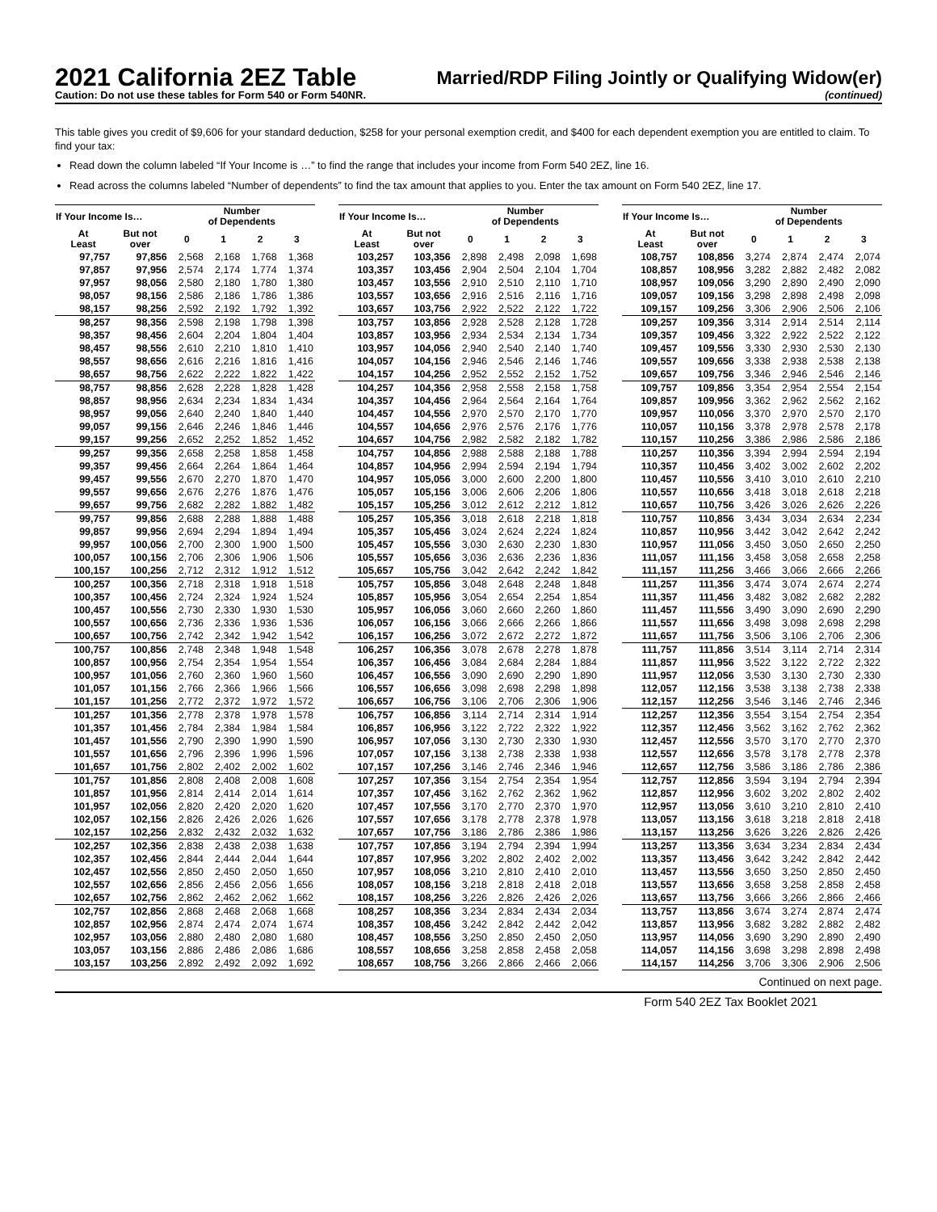2021 California 2EZ Table
Caution: Do not use these tables for Form 540 or Form 540NR.
Married/RDP Filing Jointly or Qualifying Widow(er)
(continued)
This table gives you credit of $9,606 for your standard deduction, $258 for your personal exemption credit, and $400 for each dependent exemption you are entitled to claim. To find your tax:
Read down the column labeled “If Your Income is …” to find the range that includes your income from Form 540 2EZ, line 16.
Read across the columns labeled “Number of dependents” to find the tax amount that applies to you. Enter the tax amount on Form 540 2EZ, line 17.
| If Your Income Is… | | Number of Dependents | | | |
| --- | --- | --- | --- | --- | --- |
| At Least | But not over | 0 | 1 | 2 | 3 |
| 97,757 | 97,856 | 2,568 | 2,168 | 1,768 | 1,368 |
| 97,857 | 97,956 | 2,574 | 2,174 | 1,774 | 1,374 |
| 97,957 | 98,056 | 2,580 | 2,180 | 1,780 | 1,380 |
| 98,057 | 98,156 | 2,586 | 2,186 | 1,786 | 1,386 |
| 98,157 | 98,256 | 2,592 | 2,192 | 1,792 | 1,392 |
| 98,257 | 98,356 | 2,598 | 2,198 | 1,798 | 1,398 |
| 98,357 | 98,456 | 2,604 | 2,204 | 1,804 | 1,404 |
| 98,457 | 98,556 | 2,610 | 2,210 | 1,810 | 1,410 |
| 98,557 | 98,656 | 2,616 | 2,216 | 1,816 | 1,416 |
| 98,657 | 98,756 | 2,622 | 2,222 | 1,822 | 1,422 |
| 98,757 | 98,856 | 2,628 | 2,228 | 1,828 | 1,428 |
| 98,857 | 98,956 | 2,634 | 2,234 | 1,834 | 1,434 |
| 98,957 | 99,056 | 2,640 | 2,240 | 1,840 | 1,440 |
| 99,057 | 99,156 | 2,646 | 2,246 | 1,846 | 1,446 |
| 99,157 | 99,256 | 2,652 | 2,252 | 1,852 | 1,452 |
| 99,257 | 99,356 | 2,658 | 2,258 | 1,858 | 1,458 |
| 99,357 | 99,456 | 2,664 | 2,264 | 1,864 | 1,464 |
| 99,457 | 99,556 | 2,670 | 2,270 | 1,870 | 1,470 |
| 99,557 | 99,656 | 2,676 | 2,276 | 1,876 | 1,476 |
| 99,657 | 99,756 | 2,682 | 2,282 | 1,882 | 1,482 |
| 99,757 | 99,856 | 2,688 | 2,288 | 1,888 | 1,488 |
| 99,857 | 99,956 | 2,694 | 2,294 | 1,894 | 1,494 |
| 99,957 | 100,056 | 2,700 | 2,300 | 1,900 | 1,500 |
| 100,057 | 100,156 | 2,706 | 2,306 | 1,906 | 1,506 |
| 100,157 | 100,256 | 2,712 | 2,312 | 1,912 | 1,512 |
| 100,257 | 100,356 | 2,718 | 2,318 | 1,918 | 1,518 |
| 100,357 | 100,456 | 2,724 | 2,324 | 1,924 | 1,524 |
| 100,457 | 100,556 | 2,730 | 2,330 | 1,930 | 1,530 |
| 100,557 | 100,656 | 2,736 | 2,336 | 1,936 | 1,536 |
| 100,657 | 100,756 | 2,742 | 2,342 | 1,942 | 1,542 |
| 100,757 | 100,856 | 2,748 | 2,348 | 1,948 | 1,548 |
| 100,857 | 100,956 | 2,754 | 2,354 | 1,954 | 1,554 |
| 100,957 | 101,056 | 2,760 | 2,360 | 1,960 | 1,560 |
| 101,057 | 101,156 | 2,766 | 2,366 | 1,966 | 1,566 |
| 101,157 | 101,256 | 2,772 | 2,372 | 1,972 | 1,572 |
| 101,257 | 101,356 | 2,778 | 2,378 | 1,978 | 1,578 |
| 101,357 | 101,456 | 2,784 | 2,384 | 1,984 | 1,584 |
| 101,457 | 101,556 | 2,790 | 2,390 | 1,990 | 1,590 |
| 101,557 | 101,656 | 2,796 | 2,396 | 1,996 | 1,596 |
| 101,657 | 101,756 | 2,802 | 2,402 | 2,002 | 1,602 |
| 101,757 | 101,856 | 2,808 | 2,408 | 2,008 | 1,608 |
| 101,857 | 101,956 | 2,814 | 2,414 | 2,014 | 1,614 |
| 101,957 | 102,056 | 2,820 | 2,420 | 2,020 | 1,620 |
| 102,057 | 102,156 | 2,826 | 2,426 | 2,026 | 1,626 |
| 102,157 | 102,256 | 2,832 | 2,432 | 2,032 | 1,632 |
| 102,257 | 102,356 | 2,838 | 2,438 | 2,038 | 1,638 |
| 102,357 | 102,456 | 2,844 | 2,444 | 2,044 | 1,644 |
| 102,457 | 102,556 | 2,850 | 2,450 | 2,050 | 1,650 |
| 102,557 | 102,656 | 2,856 | 2,456 | 2,056 | 1,656 |
| 102,657 | 102,756 | 2,862 | 2,462 | 2,062 | 1,662 |
| 102,757 | 102,856 | 2,868 | 2,468 | 2,068 | 1,668 |
| 102,857 | 102,956 | 2,874 | 2,474 | 2,074 | 1,674 |
| 102,957 | 103,056 | 2,880 | 2,480 | 2,080 | 1,680 |
| 103,057 | 103,156 | 2,886 | 2,486 | 2,086 | 1,686 |
| 103,157 | 103,256 | 2,892 | 2,492 | 2,092 | 1,692 |
| If Your Income Is… | | Number of Dependents | | | |
| --- | --- | --- | --- | --- | --- |
| At Least | But not over | 0 | 1 | 2 | 3 |
| 103,257 | 103,356 | 2,898 | 2,498 | 2,098 | 1,698 |
| 103,357 | 103,456 | 2,904 | 2,504 | 2,104 | 1,704 |
| 103,457 | 103,556 | 2,910 | 2,510 | 2,110 | 1,710 |
| 103,557 | 103,656 | 2,916 | 2,516 | 2,116 | 1,716 |
| 103,657 | 103,756 | 2,922 | 2,522 | 2,122 | 1,722 |
| 103,757 | 103,856 | 2,928 | 2,528 | 2,128 | 1,728 |
| 103,857 | 103,956 | 2,934 | 2,534 | 2,134 | 1,734 |
| 103,957 | 104,056 | 2,940 | 2,540 | 2,140 | 1,740 |
| 104,057 | 104,156 | 2,946 | 2,546 | 2,146 | 1,746 |
| 104,157 | 104,256 | 2,952 | 2,552 | 2,152 | 1,752 |
| 104,257 | 104,356 | 2,958 | 2,558 | 2,158 | 1,758 |
| 104,357 | 104,456 | 2,964 | 2,564 | 2,164 | 1,764 |
| 104,457 | 104,556 | 2,970 | 2,570 | 2,170 | 1,770 |
| 104,557 | 104,656 | 2,976 | 2,576 | 2,176 | 1,776 |
| 104,657 | 104,756 | 2,982 | 2,582 | 2,182 | 1,782 |
| 104,757 | 104,856 | 2,988 | 2,588 | 2,188 | 1,788 |
| 104,857 | 104,956 | 2,994 | 2,594 | 2,194 | 1,794 |
| 104,957 | 105,056 | 3,000 | 2,600 | 2,200 | 1,800 |
| 105,057 | 105,156 | 3,006 | 2,606 | 2,206 | 1,806 |
| 105,157 | 105,256 | 3,012 | 2,612 | 2,212 | 1,812 |
| 105,257 | 105,356 | 3,018 | 2,618 | 2,218 | 1,818 |
| 105,357 | 105,456 | 3,024 | 2,624 | 2,224 | 1,824 |
| 105,457 | 105,556 | 3,030 | 2,630 | 2,230 | 1,830 |
| 105,557 | 105,656 | 3,036 | 2,636 | 2,236 | 1,836 |
| 105,657 | 105,756 | 3,042 | 2,642 | 2,242 | 1,842 |
| 105,757 | 105,856 | 3,048 | 2,648 | 2,248 | 1,848 |
| 105,857 | 105,956 | 3,054 | 2,654 | 2,254 | 1,854 |
| 105,957 | 106,056 | 3,060 | 2,660 | 2,260 | 1,860 |
| 106,057 | 106,156 | 3,066 | 2,666 | 2,266 | 1,866 |
| 106,157 | 106,256 | 3,072 | 2,672 | 2,272 | 1,872 |
| 106,257 | 106,356 | 3,078 | 2,678 | 2,278 | 1,878 |
| 106,357 | 106,456 | 3,084 | 2,684 | 2,284 | 1,884 |
| 106,457 | 106,556 | 3,090 | 2,690 | 2,290 | 1,890 |
| 106,557 | 106,656 | 3,098 | 2,698 | 2,298 | 1,898 |
| 106,657 | 106,756 | 3,106 | 2,706 | 2,306 | 1,906 |
| 106,757 | 106,856 | 3,114 | 2,714 | 2,314 | 1,914 |
| 106,857 | 106,956 | 3,122 | 2,722 | 2,322 | 1,922 |
| 106,957 | 107,056 | 3,130 | 2,730 | 2,330 | 1,930 |
| 107,057 | 107,156 | 3,138 | 2,738 | 2,338 | 1,938 |
| 107,157 | 107,256 | 3,146 | 2,746 | 2,346 | 1,946 |
| 107,257 | 107,356 | 3,154 | 2,754 | 2,354 | 1,954 |
| 107,357 | 107,456 | 3,162 | 2,762 | 2,362 | 1,962 |
| 107,457 | 107,556 | 3,170 | 2,770 | 2,370 | 1,970 |
| 107,557 | 107,656 | 3,178 | 2,778 | 2,378 | 1,978 |
| 107,657 | 107,756 | 3,186 | 2,786 | 2,386 | 1,986 |
| 107,757 | 107,856 | 3,194 | 2,794 | 2,394 | 1,994 |
| 107,857 | 107,956 | 3,202 | 2,802 | 2,402 | 2,002 |
| 107,957 | 108,056 | 3,210 | 2,810 | 2,410 | 2,010 |
| 108,057 | 108,156 | 3,218 | 2,818 | 2,418 | 2,018 |
| 108,157 | 108,256 | 3,226 | 2,826 | 2,426 | 2,026 |
| 108,257 | 108,356 | 3,234 | 2,834 | 2,434 | 2,034 |
| 108,357 | 108,456 | 3,242 | 2,842 | 2,442 | 2,042 |
| 108,457 | 108,556 | 3,250 | 2,850 | 2,450 | 2,050 |
| 108,557 | 108,656 | 3,258 | 2,858 | 2,458 | 2,058 |
| 108,657 | 108,756 | 3,266 | 2,866 | 2,466 | 2,066 |
| If Your Income Is… | | Number of Dependents | | | |
| --- | --- | --- | --- | --- | --- |
| At Least | But not over | 0 | 1 | 2 | 3 |
| 108,757 | 108,856 | 3,274 | 2,874 | 2,474 | 2,074 |
| 108,857 | 108,956 | 3,282 | 2,882 | 2,482 | 2,082 |
| 108,957 | 109,056 | 3,290 | 2,890 | 2,490 | 2,090 |
| 109,057 | 109,156 | 3,298 | 2,898 | 2,498 | 2,098 |
| 109,157 | 109,256 | 3,306 | 2,906 | 2,506 | 2,106 |
| 109,257 | 109,356 | 3,314 | 2,914 | 2,514 | 2,114 |
| 109,357 | 109,456 | 3,322 | 2,922 | 2,522 | 2,122 |
| 109,457 | 109,556 | 3,330 | 2,930 | 2,530 | 2,130 |
| 109,557 | 109,656 | 3,338 | 2,938 | 2,538 | 2,138 |
| 109,657 | 109,756 | 3,346 | 2,946 | 2,546 | 2,146 |
| 109,757 | 109,856 | 3,354 | 2,954 | 2,554 | 2,154 |
| 109,857 | 109,956 | 3,362 | 2,962 | 2,562 | 2,162 |
| 109,957 | 110,056 | 3,370 | 2,970 | 2,570 | 2,170 |
| 110,057 | 110,156 | 3,378 | 2,978 | 2,578 | 2,178 |
| 110,157 | 110,256 | 3,386 | 2,986 | 2,586 | 2,186 |
| 110,257 | 110,356 | 3,394 | 2,994 | 2,594 | 2,194 |
| 110,357 | 110,456 | 3,402 | 3,002 | 2,602 | 2,202 |
| 110,457 | 110,556 | 3,410 | 3,010 | 2,610 | 2,210 |
| 110,557 | 110,656 | 3,418 | 3,018 | 2,618 | 2,218 |
| 110,657 | 110,756 | 3,426 | 3,026 | 2,626 | 2,226 |
| 110,757 | 110,856 | 3,434 | 3,034 | 2,634 | 2,234 |
| 110,857 | 110,956 | 3,442 | 3,042 | 2,642 | 2,242 |
| 110,957 | 111,056 | 3,450 | 3,050 | 2,650 | 2,250 |
| 111,057 | 111,156 | 3,458 | 3,058 | 2,658 | 2,258 |
| 111,157 | 111,256 | 3,466 | 3,066 | 2,666 | 2,266 |
| 111,257 | 111,356 | 3,474 | 3,074 | 2,674 | 2,274 |
| 111,357 | 111,456 | 3,482 | 3,082 | 2,682 | 2,282 |
| 111,457 | 111,556 | 3,490 | 3,090 | 2,690 | 2,290 |
| 111,557 | 111,656 | 3,498 | 3,098 | 2,698 | 2,298 |
| 111,657 | 111,756 | 3,506 | 3,106 | 2,706 | 2,306 |
| 111,757 | 111,856 | 3,514 | 3,114 | 2,714 | 2,314 |
| 111,857 | 111,956 | 3,522 | 3,122 | 2,722 | 2,322 |
| 111,957 | 112,056 | 3,530 | 3,130 | 2,730 | 2,330 |
| 112,057 | 112,156 | 3,538 | 3,138 | 2,738 | 2,338 |
| 112,157 | 112,256 | 3,546 | 3,146 | 2,746 | 2,346 |
| 112,257 | 112,356 | 3,554 | 3,154 | 2,754 | 2,354 |
| 112,357 | 112,456 | 3,562 | 3,162 | 2,762 | 2,362 |
| 112,457 | 112,556 | 3,570 | 3,170 | 2,770 | 2,370 |
| 112,557 | 112,656 | 3,578 | 3,178 | 2,778 | 2,378 |
| 112,657 | 112,756 | 3,586 | 3,186 | 2,786 | 2,386 |
| 112,757 | 112,856 | 3,594 | 3,194 | 2,794 | 2,394 |
| 112,857 | 112,956 | 3,602 | 3,202 | 2,802 | 2,402 |
| 112,957 | 113,056 | 3,610 | 3,210 | 2,810 | 2,410 |
| 113,057 | 113,156 | 3,618 | 3,218 | 2,818 | 2,418 |
| 113,157 | 113,256 | 3,626 | 3,226 | 2,826 | 2,426 |
| 113,257 | 113,356 | 3,634 | 3,234 | 2,834 | 2,434 |
| 113,357 | 113,456 | 3,642 | 3,242 | 2,842 | 2,442 |
| 113,457 | 113,556 | 3,650 | 3,250 | 2,850 | 2,450 |
| 113,557 | 113,656 | 3,658 | 3,258 | 2,858 | 2,458 |
| 113,657 | 113,756 | 3,666 | 3,266 | 2,866 | 2,466 |
| 113,757 | 113,856 | 3,674 | 3,274 | 2,874 | 2,474 |
| 113,857 | 113,956 | 3,682 | 3,282 | 2,882 | 2,482 |
| 113,957 | 114,056 | 3,690 | 3,290 | 2,890 | 2,490 |
| 114,057 | 114,156 | 3,698 | 3,298 | 2,898 | 2,498 |
| 114,157 | 114,256 | 3,706 | 3,306 | 2,906 | 2,506 |
Continued on next page.
Form 540 2EZ Tax Booklet 2021